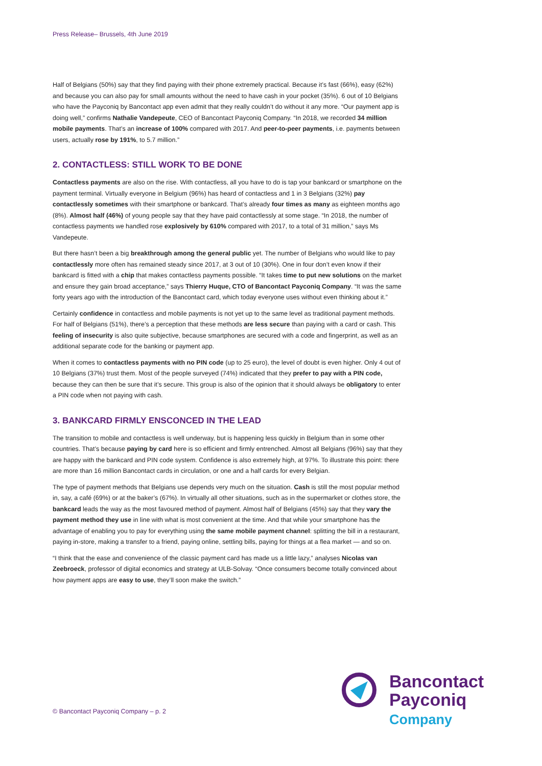Press Release– Brussels, 4th June 2019
Half of Belgians (50%) say that they find paying with their phone extremely practical. Because it’s fast (66%), easy (62%) and because you can also pay for small amounts without the need to have cash in your pocket (35%). 6 out of 10 Belgians who have the Payconiq by Bancontact app even admit that they really couldn’t do without it any more. “Our payment app is doing well,” confirms Nathalie Vandepeute, CEO of Bancontact Payconiq Company. “In 2018, we recorded 34 million mobile payments. That’s an increase of 100% compared with 2017. And peer-to-peer payments, i.e. payments between users, actually rose by 191%, to 5.7 million.”
2. CONTACTLESS: STILL WORK TO BE DONE
Contactless payments are also on the rise. With contactless, all you have to do is tap your bankcard or smartphone on the payment terminal. Virtually everyone in Belgium (96%) has heard of contactless and 1 in 3 Belgians (32%) pay contactlessly sometimes with their smartphone or bankcard. That’s already four times as many as eighteen months ago (8%). Almost half (46%) of young people say that they have paid contactlessly at some stage. “In 2018, the number of contactless payments we handled rose explosively by 610% compared with 2017, to a total of 31 million,” says Ms Vandepeute.
But there hasn’t been a big breakthrough among the general public yet. The number of Belgians who would like to pay contactlessly more often has remained steady since 2017, at 3 out of 10 (30%). One in four don’t even know if their bankcard is fitted with a chip that makes contactless payments possible. “It takes time to put new solutions on the market and ensure they gain broad acceptance,” says Thierry Huque, CTO of Bancontact Payconiq Company. “It was the same forty years ago with the introduction of the Bancontact card, which today everyone uses without even thinking about it.”
Certainly confidence in contactless and mobile payments is not yet up to the same level as traditional payment methods. For half of Belgians (51%), there’s a perception that these methods are less secure than paying with a card or cash. This feeling of insecurity is also quite subjective, because smartphones are secured with a code and fingerprint, as well as an additional separate code for the banking or payment app.
When it comes to contactless payments with no PIN code (up to 25 euro), the level of doubt is even higher. Only 4 out of 10 Belgians (37%) trust them. Most of the people surveyed (74%) indicated that they prefer to pay with a PIN code, because they can then be sure that it’s secure. This group is also of the opinion that it should always be obligatory to enter a PIN code when not paying with cash.
3. BANKCARD FIRMLY ENSCONCED IN THE LEAD
The transition to mobile and contactless is well underway, but is happening less quickly in Belgium than in some other countries. That’s because paying by card here is so efficient and firmly entrenched. Almost all Belgians (96%) say that they are happy with the bankcard and PIN code system. Confidence is also extremely high, at 97%. To illustrate this point: there are more than 16 million Bancontact cards in circulation, or one and a half cards for every Belgian.
The type of payment methods that Belgians use depends very much on the situation. Cash is still the most popular method in, say, a café (69%) or at the baker’s (67%). In virtually all other situations, such as in the supermarket or clothes store, the bankcard leads the way as the most favoured method of payment. Almost half of Belgians (45%) say that they vary the payment method they use in line with what is most convenient at the time. And that while your smartphone has the advantage of enabling you to pay for everything using the same mobile payment channel: splitting the bill in a restaurant, paying in-store, making a transfer to a friend, paying online, settling bills, paying for things at a flea market — and so on.
“I think that the ease and convenience of the classic payment card has made us a little lazy,” analyses Nicolas van Zeebroeck, professor of digital economics and strategy at ULB-Solvay. “Once consumers become totally convinced about how payment apps are easy to use, they’ll soon make the switch.”
© Bancontact Payconiq Company – p. 2
Bancontact
Payconiq
Company